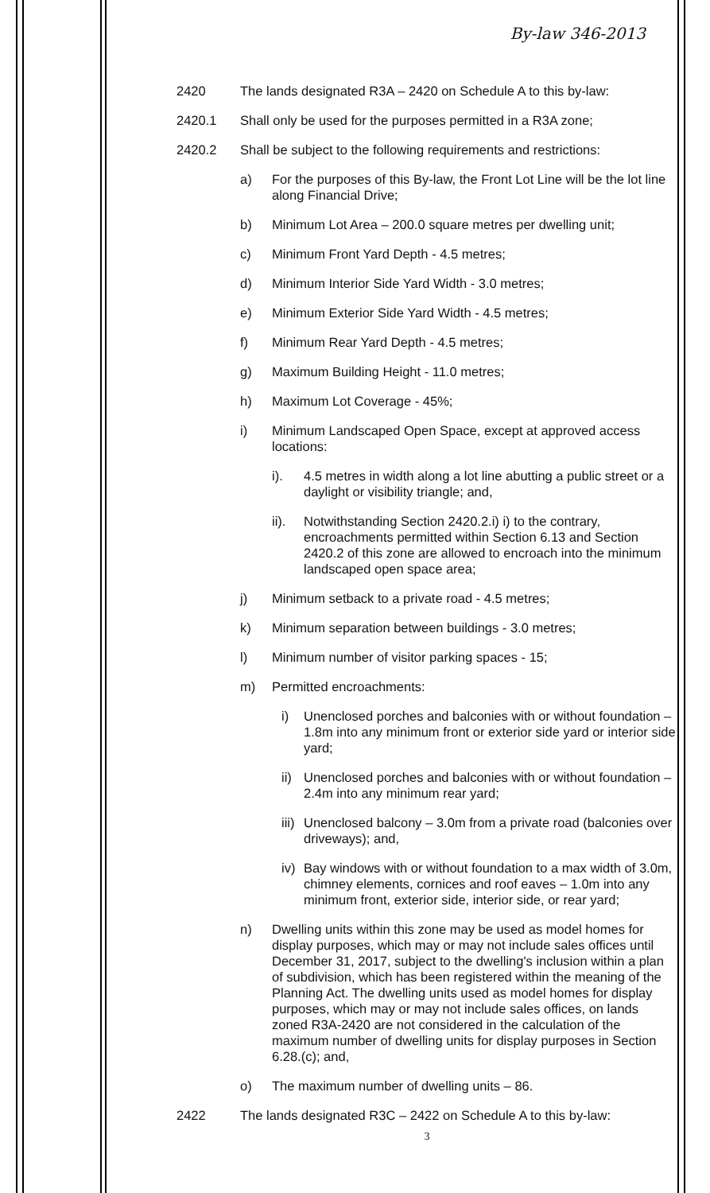By-law 346-2013
2420 The lands designated R3A – 2420 on Schedule A to this by-law:
2420.1 Shall only be used for the purposes permitted in a R3A zone;
2420.2 Shall be subject to the following requirements and restrictions:
a) For the purposes of this By-law, the Front Lot Line will be the lot line along Financial Drive;
b) Minimum Lot Area – 200.0 square metres per dwelling unit;
c) Minimum Front Yard Depth - 4.5 metres;
d) Minimum Interior Side Yard Width - 3.0 metres;
e) Minimum Exterior Side Yard Width - 4.5 metres;
f) Minimum Rear Yard Depth - 4.5 metres;
g) Maximum Building Height - 11.0 metres;
h) Maximum Lot Coverage - 45%;
i) Minimum Landscaped Open Space, except at approved access locations:
i). 4.5 metres in width along a lot line abutting a public street or a daylight or visibility triangle; and,
ii). Notwithstanding Section 2420.2.i) i) to the contrary, encroachments permitted within Section 6.13 and Section 2420.2 of this zone are allowed to encroach into the minimum landscaped open space area;
j) Minimum setback to a private road - 4.5 metres;
k) Minimum separation between buildings - 3.0 metres;
l) Minimum number of visitor parking spaces - 15;
m) Permitted encroachments:
i) Unenclosed porches and balconies with or without foundation – 1.8m into any minimum front or exterior side yard or interior side yard;
ii)
Unenclosed porches and balconies with or without foundation – 2.4m into any minimum rear yard;
iii)
Unenclosed balcony – 3.0m from a private road (balconies over driveways); and,
iv)
Bay windows with or without foundation to a max width of 3.0m, chimney elements, cornices and roof eaves – 1.0m into any minimum front, exterior side, interior side, or rear yard;
n) Dwelling units within this zone may be used as model homes for display purposes, which may or may not include sales offices until December 31, 2017, subject to the dwelling's inclusion within a plan of subdivision, which has been registered within the meaning of the Planning Act. The dwelling units used as model homes for display purposes, which may or may not include sales offices, on lands zoned R3A-2420 are not considered in the calculation of the maximum number of dwelling units for display purposes in Section 6.28.(c); and,
o) The maximum number of dwelling units – 86.
2422 The lands designated R3C – 2422 on Schedule A to this by-law:
3